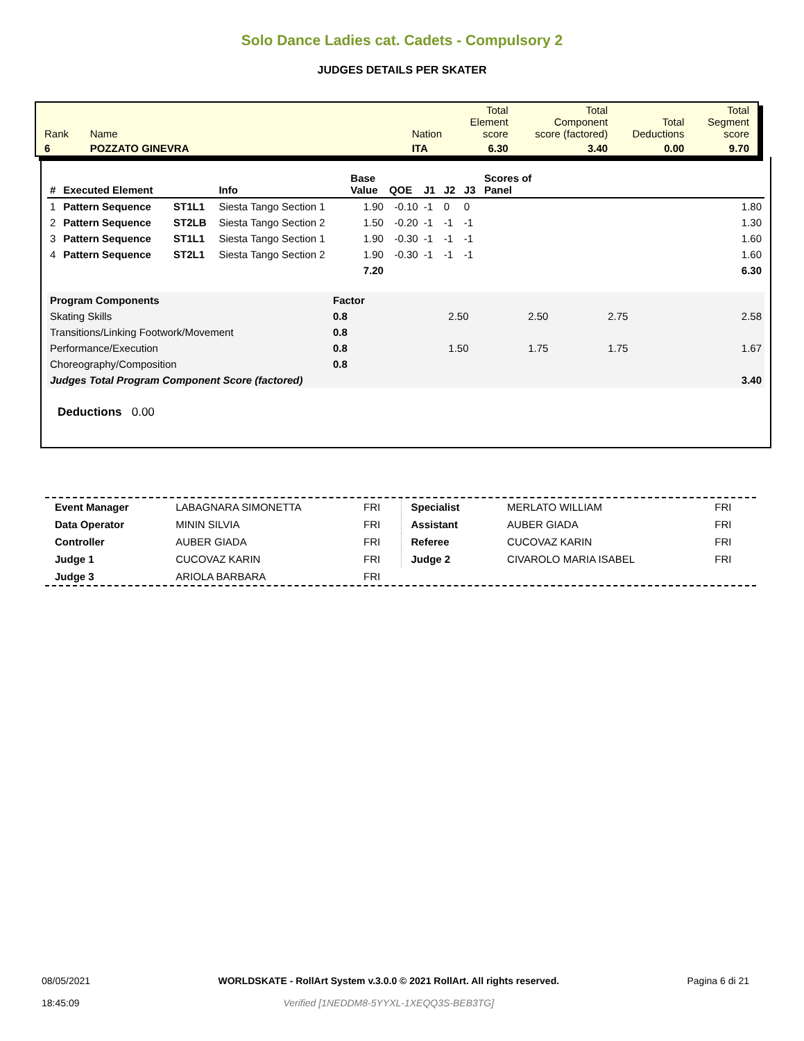Solo Dance Ladies cat. Cadets - Compulsory 2
JUDGES DETAILS PER SKATER
| Rank | Name | Nation | Total Element score | Total Component score (factored) | Total Deductions | Total Segment score |
| 6 | POZZATO GINEVRA | ITA | 6.30 | 3.40 | 0.00 | 9.70 |
| # | Executed Element | | Info | Base Value | QOE | J1 | J2 | J3 | Scores of Panel |
| --- | --- | --- | --- | --- | --- | --- | --- | --- | --- |
| 1 | Pattern Sequence | ST1L1 | Siesta Tango Section 1 | 1.90 | -0.10 | -1 | 0 | 0 | 1.80 |
| 2 | Pattern Sequence | ST2LB | Siesta Tango Section 2 | 1.50 | -0.20 | -1 | -1 | -1 | 1.30 |
| 3 | Pattern Sequence | ST1L1 | Siesta Tango Section 1 | 1.90 | -0.30 | -1 | -1 | -1 | 1.60 |
| 4 | Pattern Sequence | ST2L1 | Siesta Tango Section 2 | 1.90 | -0.30 | -1 | -1 | -1 | 1.60 |
| | | | | 7.20 | | | | | 6.30 |
| Program Components | Factor | | | | |
| Skating Skills | 0.8 | 2.50 | 2.50 | 2.75 | 2.58 |
| Transitions/Linking Footwork/Movement | 0.8 | | | | |
| Performance/Execution | 0.8 | 1.50 | 1.75 | 1.75 | 1.67 |
| Choreography/Composition | 0.8 | | | | |
| Judges Total Program Component Score (factored) | | | | | 3.40 |
Deductions 0.00
| Event Manager | LABAGNARA SIMONETTA | FRI |
| Data Operator | MININ SILVIA | FRI |
| Controller | AUBER GIADA | FRI |
| Judge 1 | CUCOVAZ KARIN | FRI |
| Judge 3 | ARIOLA BARBARA | FRI |
| Specialist | MERLATO WILLIAM | FRI |
| Assistant | AUBER GIADA | FRI |
| Referee | CUCOVAZ KARIN | FRI |
| Judge 2 | CIVAROLO MARIA ISABEL | FRI |
08/05/2021
18:45:09
WORLDSKATE - RollArt System v.3.0.0 © 2021 RollArt. All rights reserved.
Verified [1NEDDM8-5YYXL-1XEQQ3S-BEB3TG]
Pagina 6 di 21